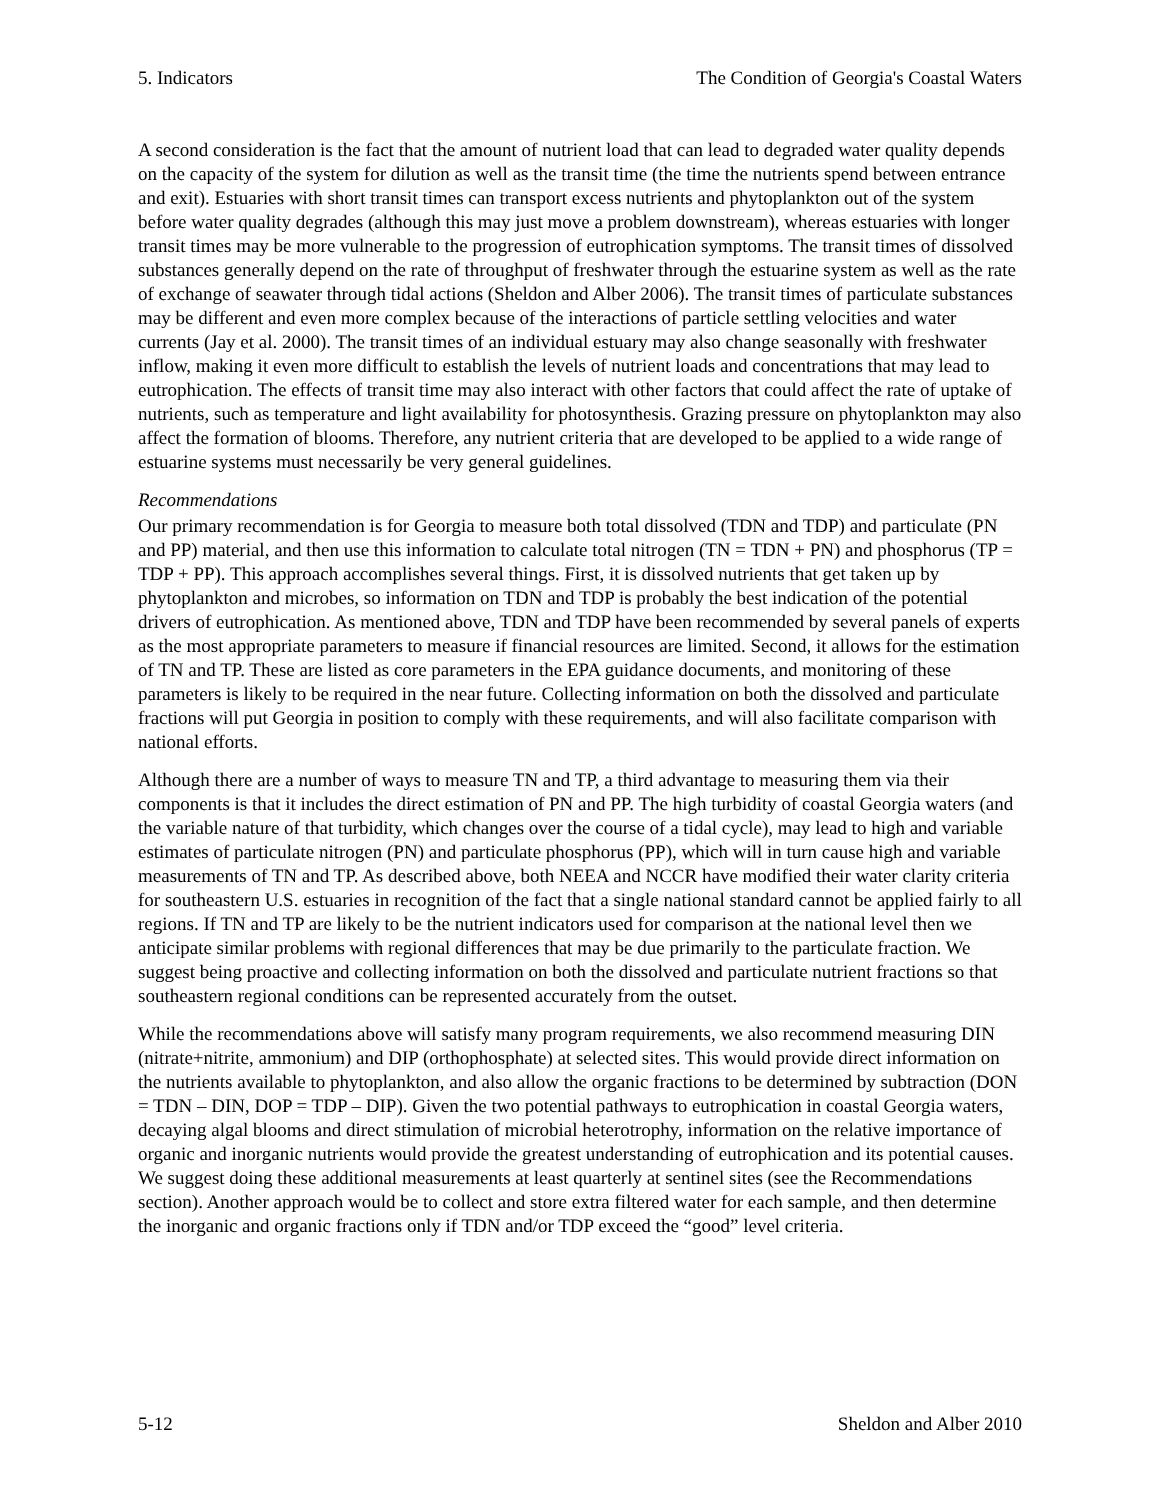5. Indicators The Condition of Georgia's Coastal Waters
A second consideration is the fact that the amount of nutrient load that can lead to degraded water quality depends on the capacity of the system for dilution as well as the transit time (the time the nutrients spend between entrance and exit). Estuaries with short transit times can transport excess nutrients and phytoplankton out of the system before water quality degrades (although this may just move a problem downstream), whereas estuaries with longer transit times may be more vulnerable to the progression of eutrophication symptoms. The transit times of dissolved substances generally depend on the rate of throughput of freshwater through the estuarine system as well as the rate of exchange of seawater through tidal actions (Sheldon and Alber 2006). The transit times of particulate substances may be different and even more complex because of the interactions of particle settling velocities and water currents (Jay et al. 2000). The transit times of an individual estuary may also change seasonally with freshwater inflow, making it even more difficult to establish the levels of nutrient loads and concentrations that may lead to eutrophication. The effects of transit time may also interact with other factors that could affect the rate of uptake of nutrients, such as temperature and light availability for photosynthesis. Grazing pressure on phytoplankton may also affect the formation of blooms. Therefore, any nutrient criteria that are developed to be applied to a wide range of estuarine systems must necessarily be very general guidelines.
Recommendations
Our primary recommendation is for Georgia to measure both total dissolved (TDN and TDP) and particulate (PN and PP) material, and then use this information to calculate total nitrogen (TN = TDN + PN) and phosphorus (TP = TDP + PP). This approach accomplishes several things. First, it is dissolved nutrients that get taken up by phytoplankton and microbes, so information on TDN and TDP is probably the best indication of the potential drivers of eutrophication. As mentioned above, TDN and TDP have been recommended by several panels of experts as the most appropriate parameters to measure if financial resources are limited. Second, it allows for the estimation of TN and TP. These are listed as core parameters in the EPA guidance documents, and monitoring of these parameters is likely to be required in the near future. Collecting information on both the dissolved and particulate fractions will put Georgia in position to comply with these requirements, and will also facilitate comparison with national efforts.
Although there are a number of ways to measure TN and TP, a third advantage to measuring them via their components is that it includes the direct estimation of PN and PP. The high turbidity of coastal Georgia waters (and the variable nature of that turbidity, which changes over the course of a tidal cycle), may lead to high and variable estimates of particulate nitrogen (PN) and particulate phosphorus (PP), which will in turn cause high and variable measurements of TN and TP. As described above, both NEEA and NCCR have modified their water clarity criteria for southeastern U.S. estuaries in recognition of the fact that a single national standard cannot be applied fairly to all regions. If TN and TP are likely to be the nutrient indicators used for comparison at the national level then we anticipate similar problems with regional differences that may be due primarily to the particulate fraction. We suggest being proactive and collecting information on both the dissolved and particulate nutrient fractions so that southeastern regional conditions can be represented accurately from the outset.
While the recommendations above will satisfy many program requirements, we also recommend measuring DIN (nitrate+nitrite, ammonium) and DIP (orthophosphate) at selected sites. This would provide direct information on the nutrients available to phytoplankton, and also allow the organic fractions to be determined by subtraction (DON = TDN – DIN, DOP = TDP – DIP). Given the two potential pathways to eutrophication in coastal Georgia waters, decaying algal blooms and direct stimulation of microbial heterotrophy, information on the relative importance of organic and inorganic nutrients would provide the greatest understanding of eutrophication and its potential causes. We suggest doing these additional measurements at least quarterly at sentinel sites (see the Recommendations section). Another approach would be to collect and store extra filtered water for each sample, and then determine the inorganic and organic fractions only if TDN and/or TDP exceed the “good” level criteria.
5-12 Sheldon and Alber 2010